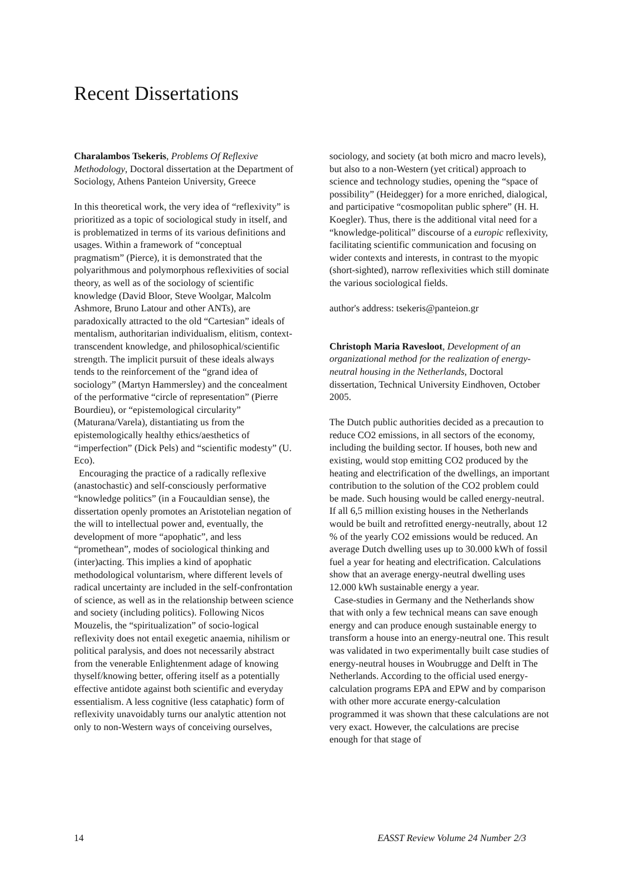Recent Dissertations
Charalambos Tsekeris, Problems Of Reflexive Methodology, Doctoral dissertation at the Department of Sociology, Athens Panteion University, Greece
In this theoretical work, the very idea of “reflexivity” is prioritized as a topic of sociological study in itself, and is problematized in terms of its various definitions and usages. Within a framework of “conceptual pragmatism” (Pierce), it is demonstrated that the polyarithmous and polymorphous reflexivities of social theory, as well as of the sociology of scientific knowledge (David Bloor, Steve Woolgar, Malcolm Ashmore, Bruno Latour and other ANTs), are paradoxically attracted to the old “Cartesian” ideals of mentalism, authoritarian individualism, elitism, context-transcendent knowledge, and philosophical/scientific strength. The implicit pursuit of these ideals always tends to the reinforcement of the “grand idea of sociology” (Martyn Hammersley) and the concealment of the performative “circle of representation” (Pierre Bourdieu), or “epistemological circularity” (Maturana/Varela), distantiating us from the epistemologically healthy ethics/aesthetics of “imperfection” (Dick Pels) and “scientific modesty” (U. Eco).
Encouraging the practice of a radically reflexive (anastochastic) and self-consciously performative “knowledge politics” (in a Foucauldian sense), the dissertation openly promotes an Aristotelian negation of the will to intellectual power and, eventually, the development of more “apophatic”, and less “promethean”, modes of sociological thinking and (inter)acting. This implies a kind of apophatic methodological voluntarism, where different levels of radical uncertainty are included in the self-confrontation of science, as well as in the relationship between science and society (including politics). Following Nicos Mouzelis, the “spiritualization” of socio-logical reflexivity does not entail exegetic anaemia, nihilism or political paralysis, and does not necessarily abstract from the venerable Enlightenment adage of knowing thyself/knowing better, offering itself as a potentially effective antidote against both scientific and everyday essentialism. A less cognitive (less cataphatic) form of reflexivity unavoidably turns our analytic attention not only to non-Western ways of conceiving ourselves,
sociology, and society (at both micro and macro levels), but also to a non-Western (yet critical) approach to science and technology studies, opening the “space of possibility” (Heidegger) for a more enriched, dialogical, and participative “cosmopolitan public sphere” (H. H. Koegler). Thus, there is the additional vital need for a “knowledge-political” discourse of a europic reflexivity, facilitating scientific communication and focusing on wider contexts and interests, in contrast to the myopic (short-sighted), narrow reflexivities which still dominate the various sociological fields.
author's address: tsekeris@panteion.gr
Christoph Maria Ravesloot, Development of an organizational method for the realization of energy-neutral housing in the Netherlands, Doctoral dissertation, Technical University Eindhoven, October 2005.
The Dutch public authorities decided as a precaution to reduce CO2 emissions, in all sectors of the economy, including the building sector. If houses, both new and existing, would stop emitting CO2 produced by the heating and electrification of the dwellings, an important contribution to the solution of the CO2 problem could be made. Such housing would be called energy-neutral. If all 6,5 million existing houses in the Netherlands would be built and retrofitted energy-neutrally, about 12 % of the yearly CO2 emissions would be reduced. An average Dutch dwelling uses up to 30.000 kWh of fossil fuel a year for heating and electrification. Calculations show that an average energy-neutral dwelling uses 12.000 kWh sustainable energy a year.
Case-studies in Germany and the Netherlands show that with only a few technical means can save enough energy and can produce enough sustainable energy to transform a house into an energy-neutral one. This result was validated in two experimentally built case studies of energy-neutral houses in Woubrugge and Delft in The Netherlands. According to the official used energy-calculation programs EPA and EPW and by comparison with other more accurate energy-calculation programmed it was shown that these calculations are not very exact. However, the calculations are precise enough for that stage of
14 EASST Review Volume 24 Number 2/3